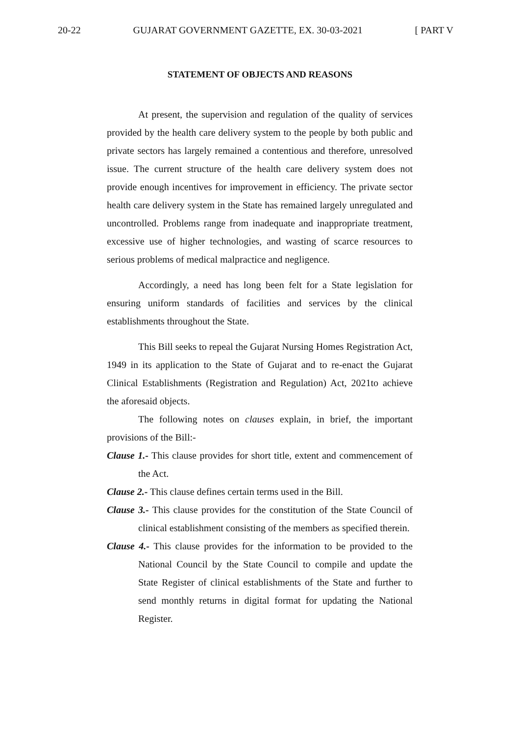20-22 GUJARAT GOVERNMENT GAZETTE, EX. 30-03-2021 [ PART V
STATEMENT OF OBJECTS AND REASONS
At present, the supervision and regulation of the quality of services provided by the health care delivery system to the people by both public and private sectors has largely remained a contentious and therefore, unresolved issue. The current structure of the health care delivery system does not provide enough incentives for improvement in efficiency. The private sector health care delivery system in the State has remained largely unregulated and uncontrolled. Problems range from inadequate and inappropriate treatment, excessive use of higher technologies, and wasting of scarce resources to serious problems of medical malpractice and negligence.
Accordingly, a need has long been felt for a State legislation for ensuring uniform standards of facilities and services by the clinical establishments throughout the State.
This Bill seeks to repeal the Gujarat Nursing Homes Registration Act, 1949 in its application to the State of Gujarat and to re-enact the Gujarat Clinical Establishments (Registration and Regulation) Act, 2021to achieve the aforesaid objects.
The following notes on clauses explain, in brief, the important provisions of the Bill:-
Clause 1.- This clause provides for short title, extent and commencement of the Act.
Clause 2.- This clause defines certain terms used in the Bill.
Clause 3.- This clause provides for the constitution of the State Council of clinical establishment consisting of the members as specified therein.
Clause 4.- This clause provides for the information to be provided to the National Council by the State Council to compile and update the State Register of clinical establishments of the State and further to send monthly returns in digital format for updating the National Register.